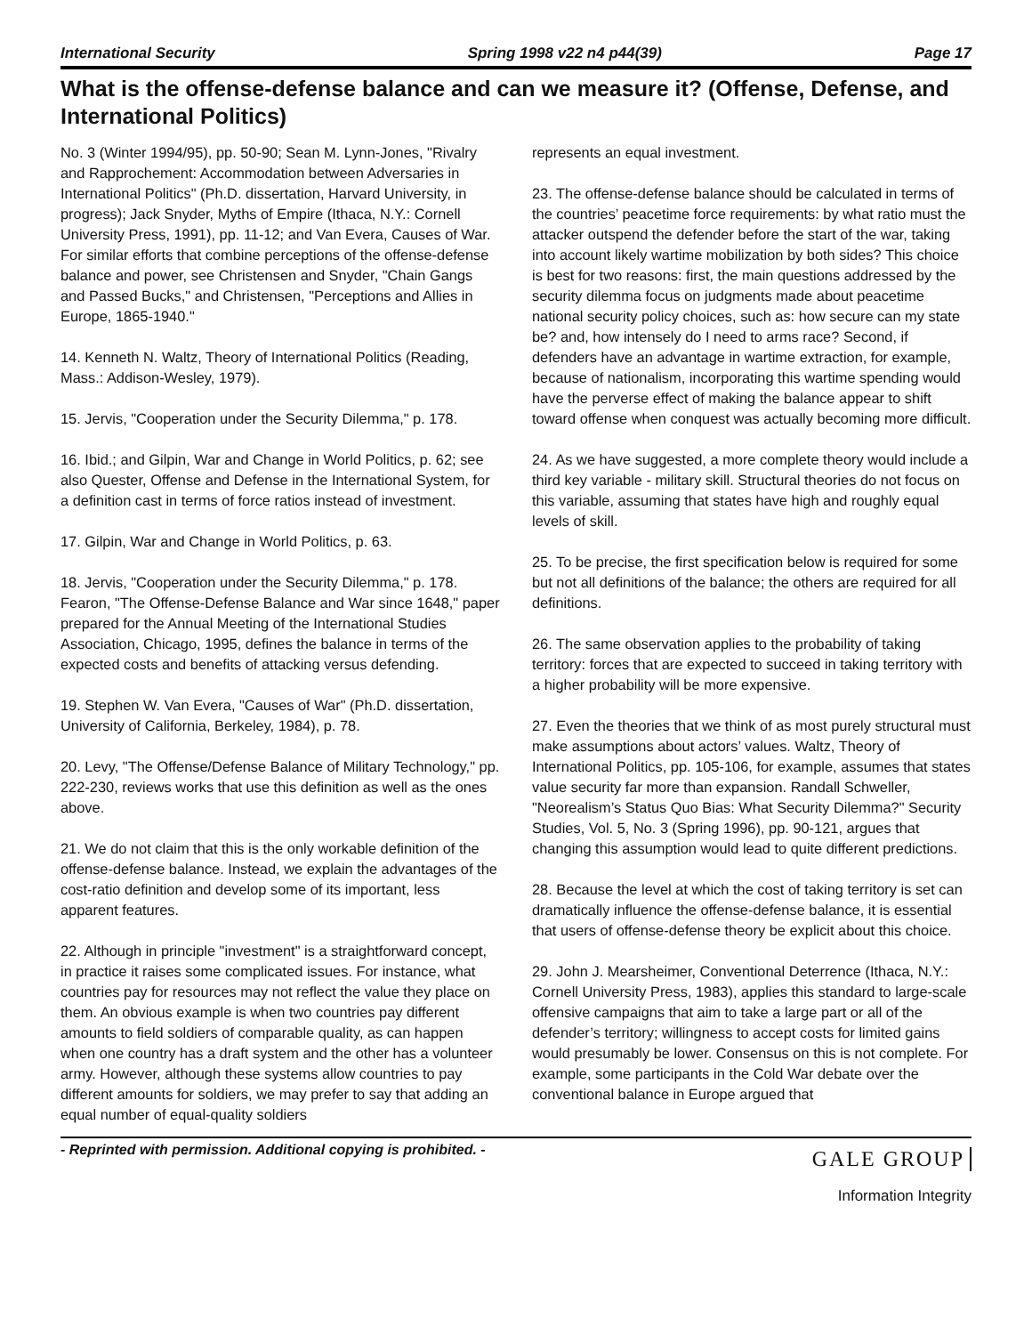International Security Spring 1998 v22 n4 p44(39) Page 17
What is the offense-defense balance and can we measure it? (Offense, Defense, and International Politics)
No. 3 (Winter 1994/95), pp. 50-90; Sean M. Lynn-Jones, "Rivalry and Rapprochement: Accommodation between Adversaries in International Politics" (Ph.D. dissertation, Harvard University, in progress); Jack Snyder, Myths of Empire (Ithaca, N.Y.: Cornell University Press, 1991), pp. 11-12; and Van Evera, Causes of War. For similar efforts that combine perceptions of the offense-defense balance and power, see Christensen and Snyder, "Chain Gangs and Passed Bucks," and Christensen, "Perceptions and Allies in Europe, 1865-1940."
14. Kenneth N. Waltz, Theory of International Politics (Reading, Mass.: Addison-Wesley, 1979).
15. Jervis, "Cooperation under the Security Dilemma," p. 178.
16. Ibid.; and Gilpin, War and Change in World Politics, p. 62; see also Quester, Offense and Defense in the International System, for a definition cast in terms of force ratios instead of investment.
17. Gilpin, War and Change in World Politics, p. 63.
18. Jervis, "Cooperation under the Security Dilemma," p. 178. Fearon, "The Offense-Defense Balance and War since 1648," paper prepared for the Annual Meeting of the International Studies Association, Chicago, 1995, defines the balance in terms of the expected costs and benefits of attacking versus defending.
19. Stephen W. Van Evera, "Causes of War" (Ph.D. dissertation, University of California, Berkeley, 1984), p. 78.
20. Levy, "The Offense/Defense Balance of Military Technology," pp. 222-230, reviews works that use this definition as well as the ones above.
21. We do not claim that this is the only workable definition of the offense-defense balance. Instead, we explain the advantages of the cost-ratio definition and develop some of its important, less apparent features.
22. Although in principle "investment" is a straightforward concept, in practice it raises some complicated issues. For instance, what countries pay for resources may not reflect the value they place on them. An obvious example is when two countries pay different amounts to field soldiers of comparable quality, as can happen when one country has a draft system and the other has a volunteer army. However, although these systems allow countries to pay different amounts for soldiers, we may prefer to say that adding an equal number of equal-quality soldiers
represents an equal investment.
23. The offense-defense balance should be calculated in terms of the countries’ peacetime force requirements: by what ratio must the attacker outspend the defender before the start of the war, taking into account likely wartime mobilization by both sides? This choice is best for two reasons: first, the main questions addressed by the security dilemma focus on judgments made about peacetime national security policy choices, such as: how secure can my state be? and, how intensely do I need to arms race? Second, if defenders have an advantage in wartime extraction, for example, because of nationalism, incorporating this wartime spending would have the perverse effect of making the balance appear to shift toward offense when conquest was actually becoming more difficult.
24. As we have suggested, a more complete theory would include a third key variable - military skill. Structural theories do not focus on this variable, assuming that states have high and roughly equal levels of skill.
25. To be precise, the first specification below is required for some but not all definitions of the balance; the others are required for all definitions.
26. The same observation applies to the probability of taking territory: forces that are expected to succeed in taking territory with a higher probability will be more expensive.
27. Even the theories that we think of as most purely structural must make assumptions about actors’ values. Waltz, Theory of International Politics, pp. 105-106, for example, assumes that states value security far more than expansion. Randall Schweller, "Neorealism’s Status Quo Bias: What Security Dilemma?" Security Studies, Vol. 5, No. 3 (Spring 1996), pp. 90-121, argues that changing this assumption would lead to quite different predictions.
28. Because the level at which the cost of taking territory is set can dramatically influence the offense-defense balance, it is essential that users of offense-defense theory be explicit about this choice.
29. John J. Mearsheimer, Conventional Deterrence (Ithaca, N.Y.: Cornell University Press, 1983), applies this standard to large-scale offensive campaigns that aim to take a large part or all of the defender’s territory; willingness to accept costs for limited gains would presumably be lower. Consensus on this is not complete. For example, some participants in the Cold War debate over the conventional balance in Europe argued that
- Reprinted with permission. Additional copying is prohibited. - GALE GROUP
Information Integrity